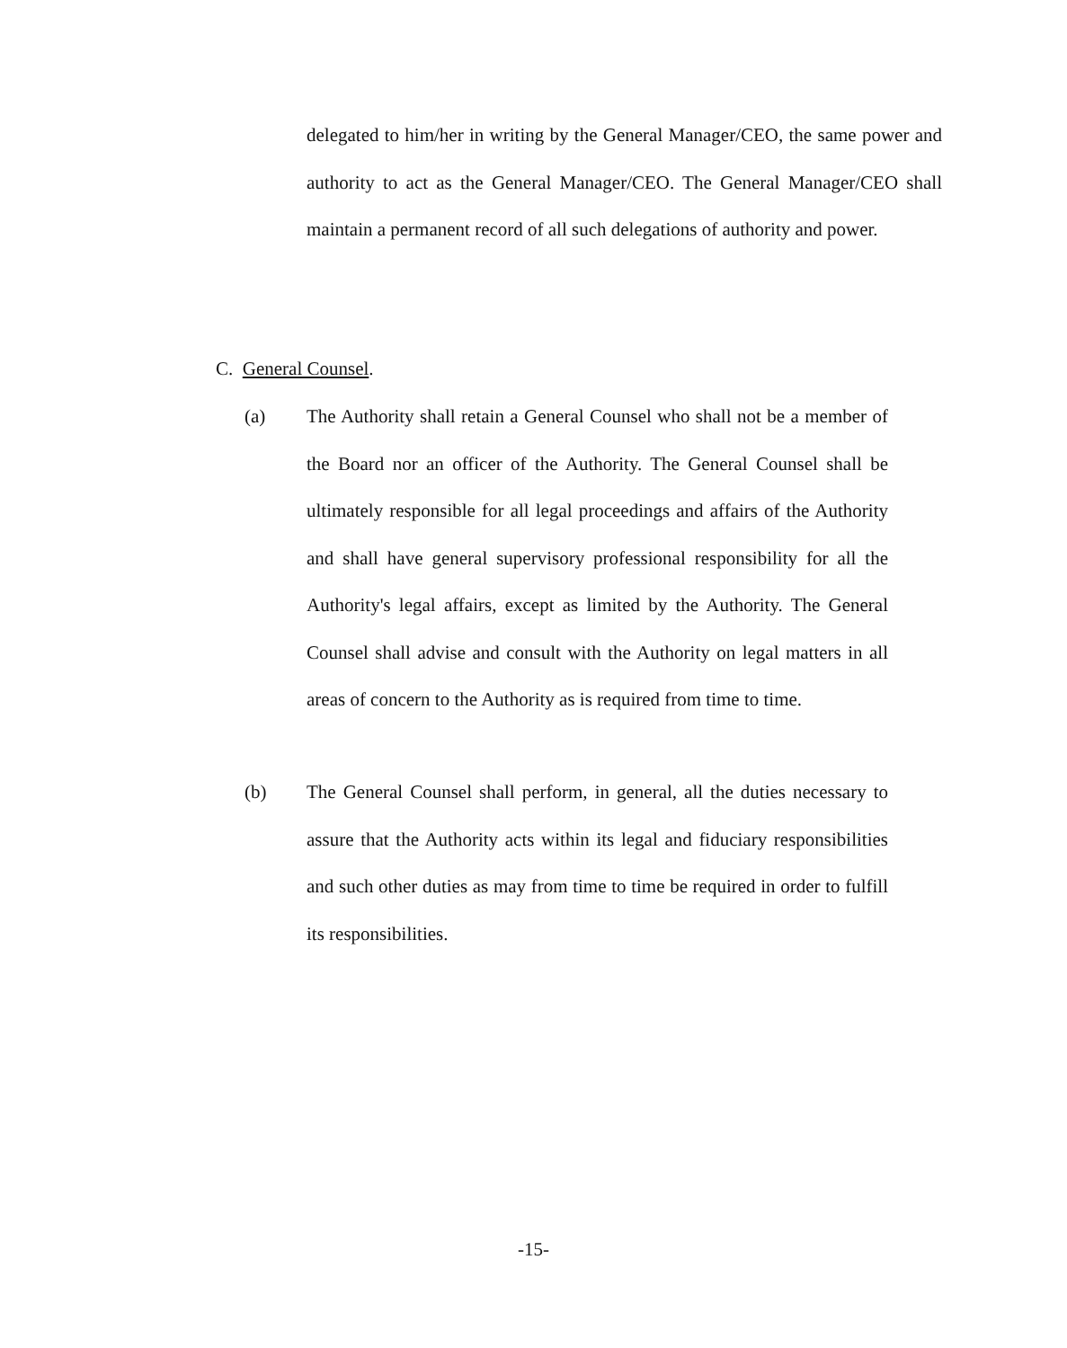delegated to him/her in writing by the General Manager/CEO, the same power and authority to act as the General Manager/CEO. The General Manager/CEO shall maintain a permanent record of all such delegations of authority and power.
C. General Counsel.
(a) The Authority shall retain a General Counsel who shall not be a member of the Board nor an officer of the Authority. The General Counsel shall be ultimately responsible for all legal proceedings and affairs of the Authority and shall have general supervisory professional responsibility for all the Authority's legal affairs, except as limited by the Authority. The General Counsel shall advise and consult with the Authority on legal matters in all areas of concern to the Authority as is required from time to time.
(b) The General Counsel shall perform, in general, all the duties necessary to assure that the Authority acts within its legal and fiduciary responsibilities and such other duties as may from time to time be required in order to fulfill its responsibilities.
-15-